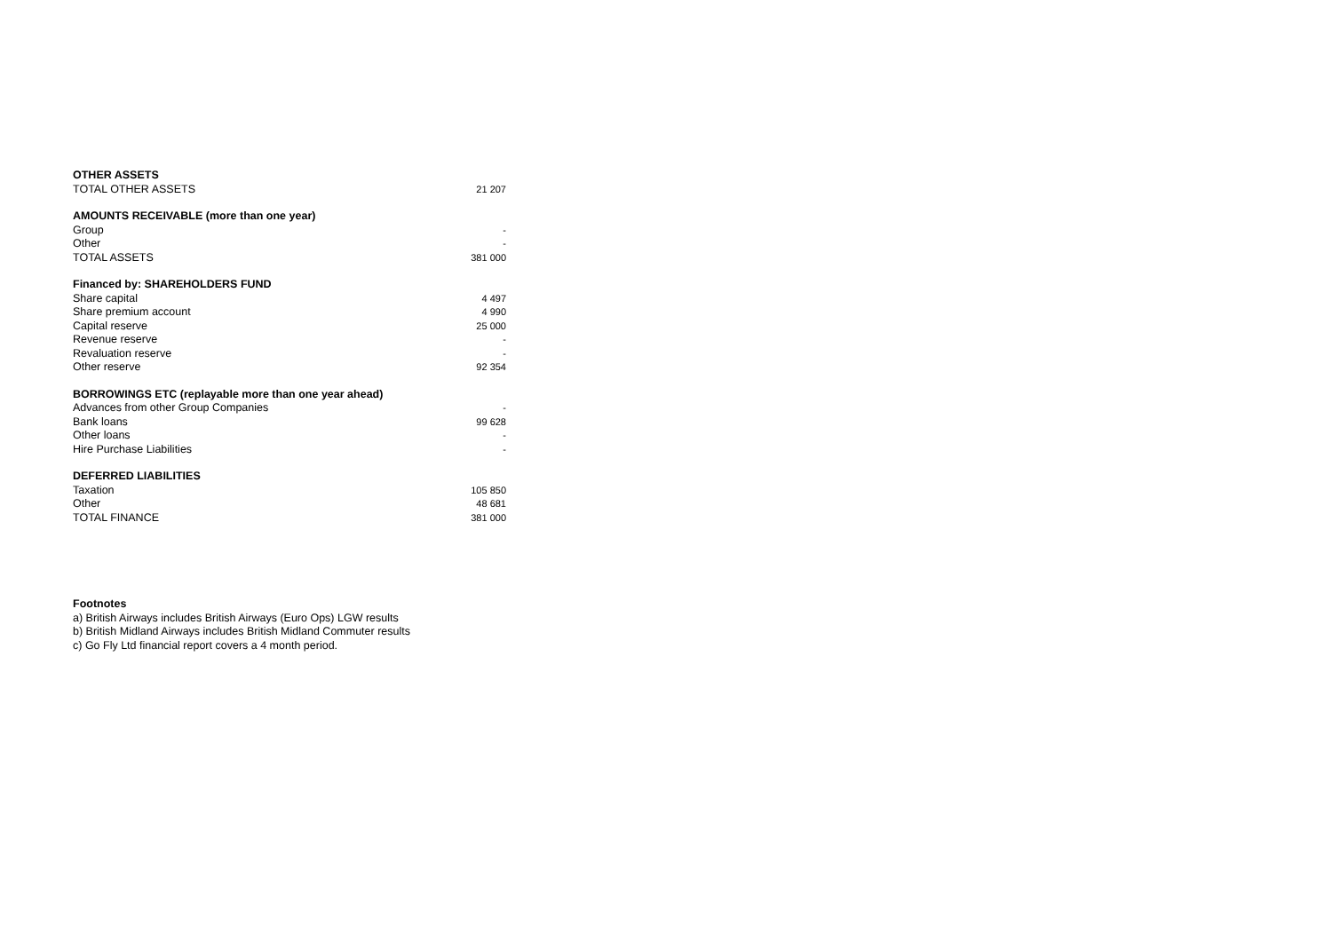| OTHER ASSETS | |
| TOTAL OTHER ASSETS | 21 207 |
| AMOUNTS RECEIVABLE (more than one year) | |
| Group | - |
| Other | - |
| TOTAL ASSETS | 381 000 |
| Financed by: SHAREHOLDERS FUND | |
| Share capital | 4 497 |
| Share premium account | 4 990 |
| Capital reserve | 25 000 |
| Revenue reserve | - |
| Revaluation reserve | - |
| Other reserve | 92 354 |
| BORROWINGS ETC (replayable more than one year ahead) | |
| Advances from other Group Companies | - |
| Bank loans | 99 628 |
| Other loans | - |
| Hire Purchase Liabilities | - |
| DEFERRED LIABILITIES | |
| Taxation | 105 850 |
| Other | 48 681 |
| TOTAL FINANCE | 381 000 |
Footnotes
a) British Airways includes British Airways (Euro Ops) LGW results
b) British Midland Airways includes British Midland Commuter results
c) Go Fly Ltd financial report covers a 4 month period.